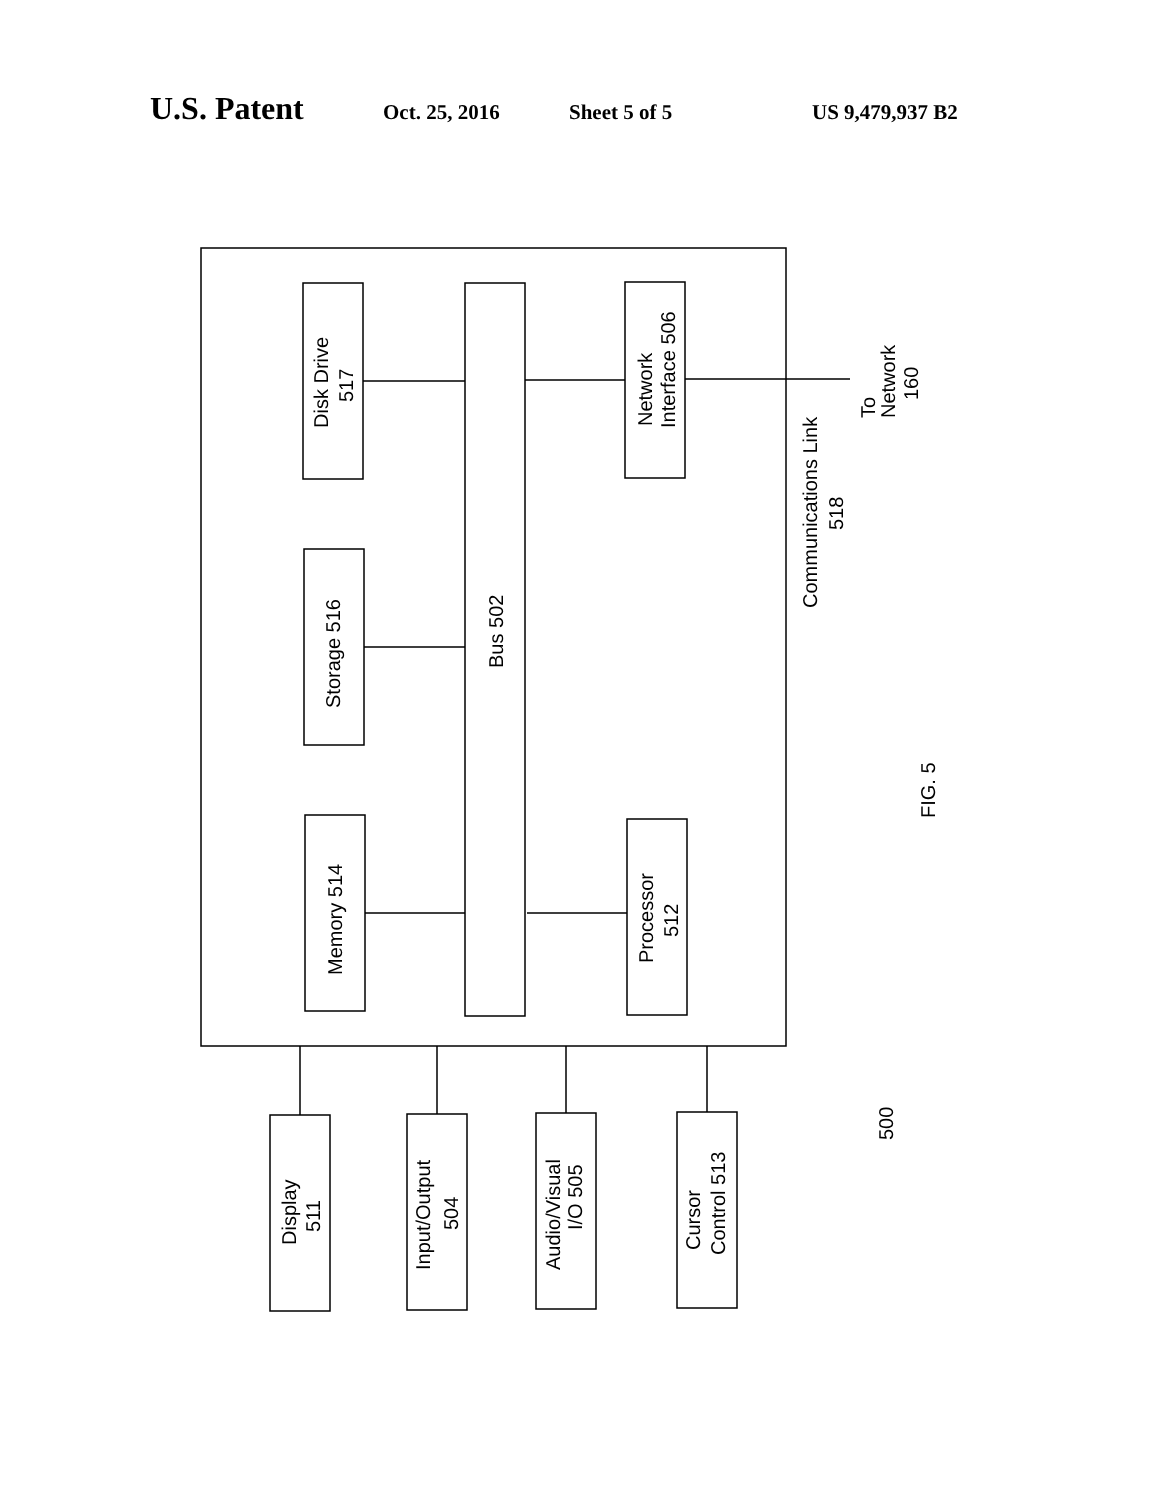U.S. Patent Oct. 25, 2016 Sheet 5 of 5 US 9,479,937 B2
Disk Drive
517
Storage 516
Memory 514
Bus 502
Network
Interface 506
Processor
512
To
Network
160
Communications Link
518
FIG. 5
Display
511
Input/Output
504
Audio/Visual
I/O 505
Cursor
Control 513
500